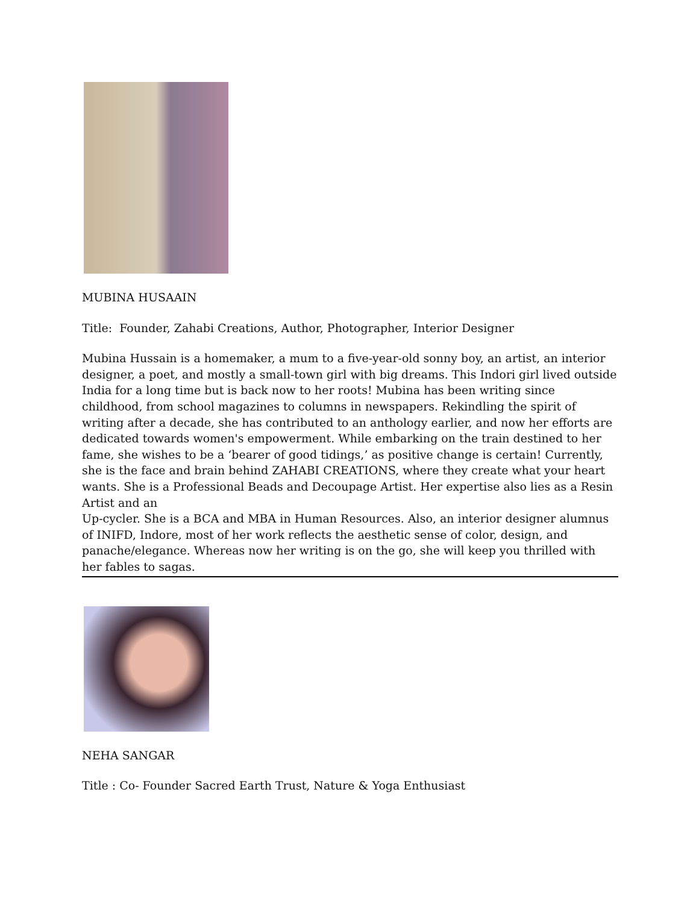MUBINA HUSAAIN
Title: Founder, Zahabi Creations, Author, Photographer, Interior Designer
Mubina Hussain is a homemaker, a mum to a five-year-old sonny boy, an artist, an interior designer, a poet, and mostly a small-town girl with big dreams. This Indori girl lived outside India for a long time but is back now to her roots! Mubina has been writing since childhood, from school magazines to columns in newspapers. Rekindling the spirit of writing after a decade, she has contributed to an anthology earlier, and now her efforts are dedicated towards women's empowerment. While embarking on the train destined to her fame, she wishes to be a ‘bearer of good tidings,’ as positive change is certain! Currently, she is the face and brain behind ZAHABI CREATIONS, where they create what your heart wants. She is a Professional Beads and Decoupage Artist. Her expertise also lies as a Resin Artist and an
Up-cycler. She is a BCA and MBA in Human Resources. Also, an interior designer alumnus of INIFD, Indore, most of her work reflects the aesthetic sense of color, design, and panache/elegance. Whereas now her writing is on the go, she will keep you thrilled with her fables to sagas.
NEHA SANGAR
Title : Co- Founder Sacred Earth Trust, Nature & Yoga Enthusiast